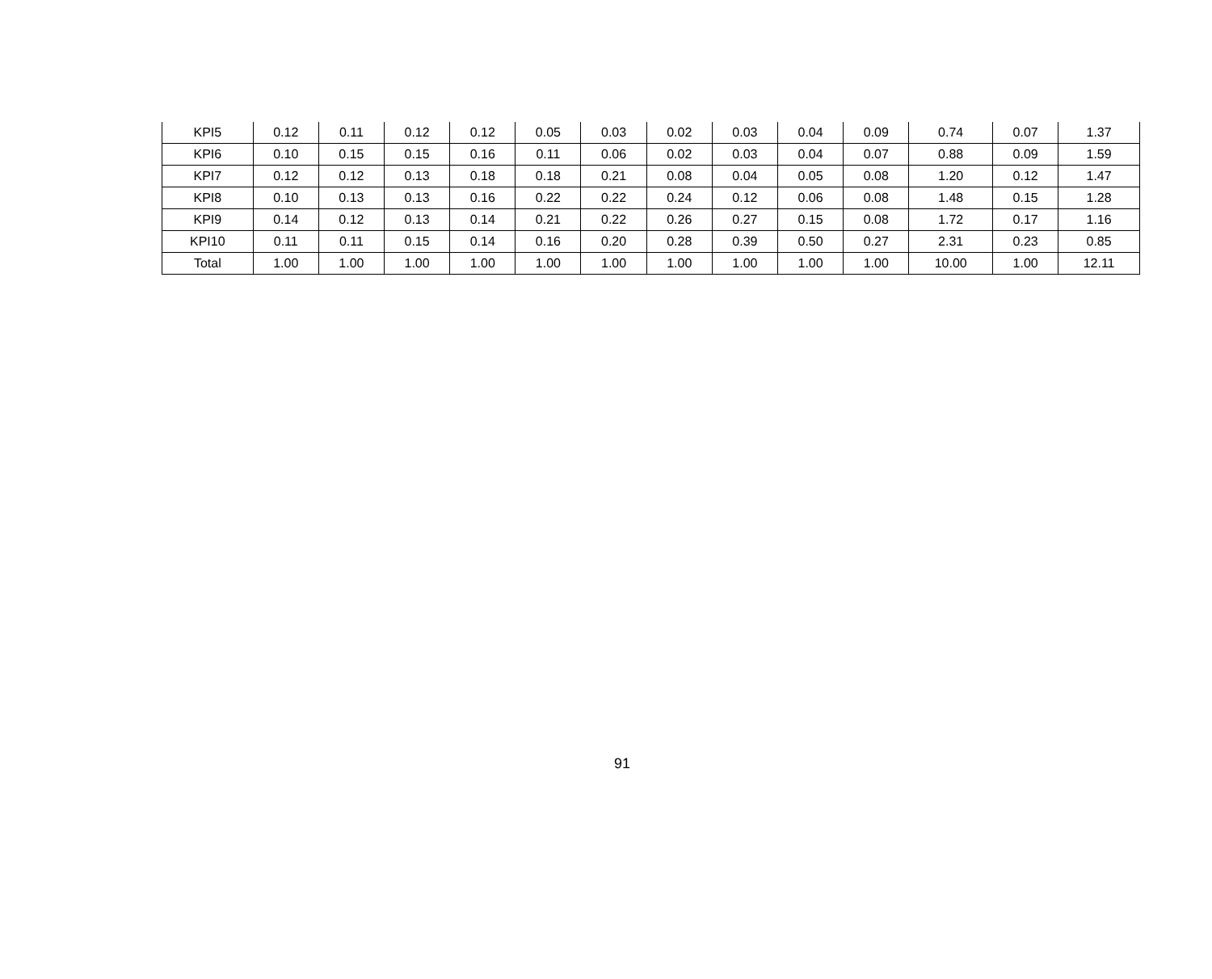| KPI5 | 0.12 | 0.11 | 0.12 | 0.12 | 0.05 | 0.03 | 0.02 | 0.03 | 0.04 | 0.09 | 0.74 | 0.07 | 1.37 |
| KPI6 | 0.10 | 0.15 | 0.15 | 0.16 | 0.11 | 0.06 | 0.02 | 0.03 | 0.04 | 0.07 | 0.88 | 0.09 | 1.59 |
| KPI7 | 0.12 | 0.12 | 0.13 | 0.18 | 0.18 | 0.21 | 0.08 | 0.04 | 0.05 | 0.08 | 1.20 | 0.12 | 1.47 |
| KPI8 | 0.10 | 0.13 | 0.13 | 0.16 | 0.22 | 0.22 | 0.24 | 0.12 | 0.06 | 0.08 | 1.48 | 0.15 | 1.28 |
| KPI9 | 0.14 | 0.12 | 0.13 | 0.14 | 0.21 | 0.22 | 0.26 | 0.27 | 0.15 | 0.08 | 1.72 | 0.17 | 1.16 |
| KPI10 | 0.11 | 0.11 | 0.15 | 0.14 | 0.16 | 0.20 | 0.28 | 0.39 | 0.50 | 0.27 | 2.31 | 0.23 | 0.85 |
| Total | 1.00 | 1.00 | 1.00 | 1.00 | 1.00 | 1.00 | 1.00 | 1.00 | 1.00 | 1.00 | 10.00 | 1.00 | 12.11 |
91